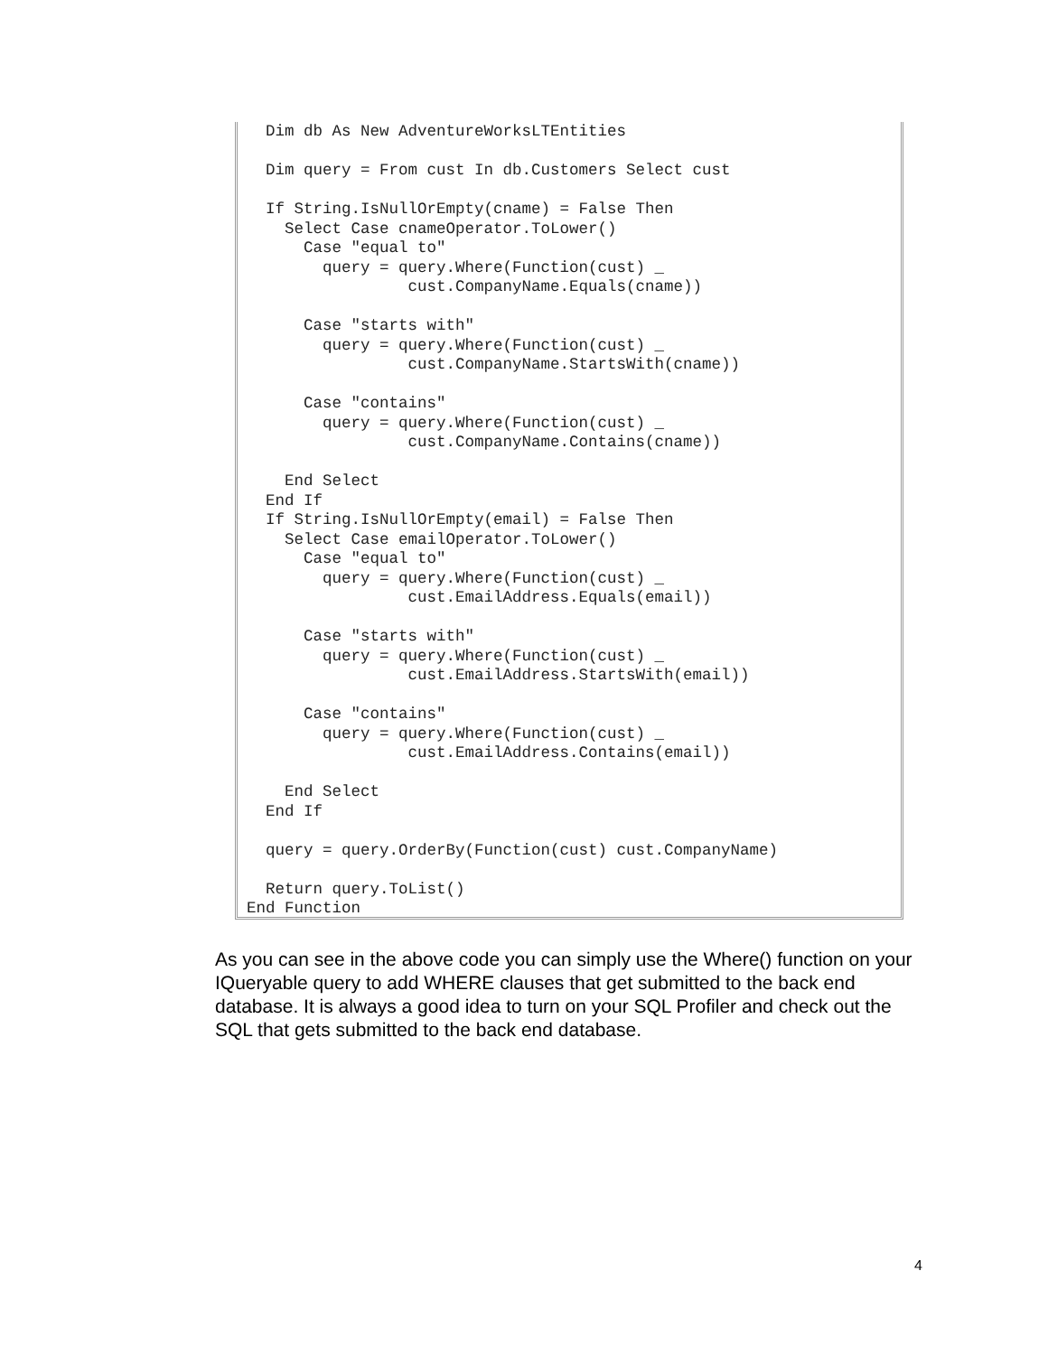Dim db As New AdventureWorksLTEntities

  Dim query = From cust In db.Customers Select cust

  If String.IsNullOrEmpty(cname) = False Then
    Select Case cnameOperator.ToLower()
      Case "equal to"
        query = query.Where(Function(cust) _
                 cust.CompanyName.Equals(cname))

      Case "starts with"
        query = query.Where(Function(cust) _
                 cust.CompanyName.StartsWith(cname))

      Case "contains"
        query = query.Where(Function(cust) _
                 cust.CompanyName.Contains(cname))

    End Select
  End If
  If String.IsNullOrEmpty(email) = False Then
    Select Case emailOperator.ToLower()
      Case "equal to"
        query = query.Where(Function(cust) _
                 cust.EmailAddress.Equals(email))

      Case "starts with"
        query = query.Where(Function(cust) _
                 cust.EmailAddress.StartsWith(email))

      Case "contains"
        query = query.Where(Function(cust) _
                 cust.EmailAddress.Contains(email))

    End Select
  End If

  query = query.OrderBy(Function(cust) cust.CompanyName)

  Return query.ToList()
End Function
As you can see in the above code you can simply use the Where() function on your IQueryable query to add WHERE clauses that get submitted to the back end database. It is always a good idea to turn on your SQL Profiler and check out the SQL that gets submitted to the back end database.
4